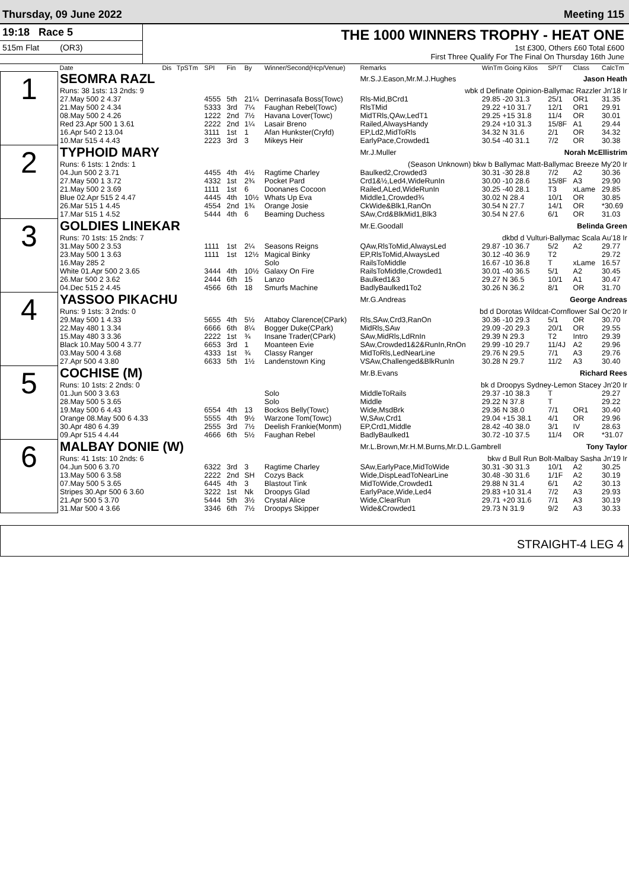Thursday, 09 June 2022 Meeting 115
19:18 Race 5
515m Flat (OR3)
THE 1000 WINNERS TROPHY - HEAT ONE
1st £300, Others £60 Total £600
First Three Qualify For The Final On Thursday 16th June
| | Date | Dis | TpSTm | SPI | Fin | By | Winner/Second(Hcp/Venue) | Remarks | WinTm Going Kilos | SP/T | Class | CalcTm |
| --- | --- | --- | --- | --- | --- | --- | --- | --- | --- | --- | --- | --- |
| 1 | SEOMRA RAZL | | | | | | | Mr.S.J.Eason,Mr.M.J.Hughes Jason Heath | | | | |
| | Runs: 38 1sts: 13 2nds: 9 | | | | | | | wbk d Definate Opinion-Ballymac Razzler Jn'18 Ir | | | | |
| | 27.May 500 2 4.37 | | | 4555 | 5th | 21¼ | Derrinasafa Boss(Towc) | Rls-Mid,BCrd1 | 29.85 -20 31.3 | 25/1 | OR1 | 31.35 |
| | 21.May 500 2 4.34 | | | 5333 | 3rd | 7¼ | Faughan Rebel(Towc) | RlsTMid | 29.22 +10 31.7 | 12/1 | OR1 | 29.91 |
| | 08.May 500 2 4.26 | | | 1222 | 2nd | 7½ | Havana Lover(Towc) | MidTRls,QAw,LedT1 | 29.25 +15 31.8 | 11/4 | OR | 30.01 |
| | Red 23.Apr 500 1 3.61 | | | 2222 | 2nd | 1¼ | Lasair Breno | Railed,AlwaysHandy | 29.24 +10 31.3 | 15/8F | A1 | 29.44 |
| | 16.Apr 540 2 13.04 | | | 3111 | 1st | 1 | Afan Hunkster(Cryfd) | EP,Ld2,MidToRls | 34.32 N 31.6 | 2/1 | OR | 34.32 |
| | 10.Mar 515 4 4.43 | | | 2223 | 3rd | 3 | Mikeys Heir | EarlyPace,Crowded1 | 30.54 -40 31.1 | 7/2 | OR | 30.38 |
| 2 | TYPHOID MARY | | | | | | | Mr.J.Muller Norah McEllistrim | | | | |
| | Runs: 6 1sts: 1 2nds: 1 | | | | | | | (Season Unknown) bkw b Ballymac Matt-Ballymac Breeze My'20 Ir | | | | |
| | 04.Jun 500 2 3.71 | | | 4455 | 4th | 4½ | Ragtime Charley | Baulked2,Crowded3 | 30.31 -30 28.8 | 7/2 | A2 | 30.36 |
| | 27.May 500 1 3.72 | | | 4332 | 1st | 2¾ | Pocket Pard | Crd1&½,Led4,WideRunIn | 30.00 -10 28.6 | 15/8F | A3 | 29.90 |
| | 21.May 500 2 3.69 | | | 1111 | 1st | 6 | Doonanes Cocoon | Railed,ALed,WideRunIn | 30.25 -40 28.1 | T3 | xLame | 29.85 |
| | Blue 02.Apr 515 2 4.47 | | | 4445 | 4th | 10½ | Whats Up Eva | Middle1,Crowded¾ | 30.02 N 28.4 | 10/1 | OR | 30.85 |
| | 26.Mar 515 1 4.45 | | | 4554 | 2nd | 1¾ | Orange Josie | CkWide&Blk1,RanOn | 30.54 N 27.7 | 14/1 | OR | *30.69 |
| | 17.Mar 515 1 4.52 | | | 5444 | 4th | 6 | Beaming Duchess | SAw,Crd&BlkMid1,Blk3 | 30.54 N 27.6 | 6/1 | OR | 31.03 |
| 3 | GOLDIES LINEKAR | | | | | | | Mr.E.Goodall Belinda Green | | | | |
| | Runs: 70 1sts: 15 2nds: 7 | | | | | | | dkbd d Vulturi-Ballymac Scala Au'18 Ir | | | | |
| | 31.May 500 2 3.53 | | | 1111 | 1st | 2¼ | Seasons Reigns | QAw,RlsToMid,AlwaysLed | 29.87 -10 36.7 | 5/2 | A2 | 29.77 |
| | 23.May 500 1 3.63 | | | 1111 | 1st | 12½ | Magical Binky | EP,RlsToMid,AlwaysLed | 30.12 -40 36.9 | T2 | | 29.72 |
| | 16.May 285 2 | | | | | | Solo | RailsToMiddle | 16.67 -10 36.8 | T | xLame | 16.57 |
| | White 01.Apr 500 2 3.65 | | | 3444 | 4th | 10½ | Galaxy On Fire | RailsToMiddle,Crowded1 | 30.01 -40 36.5 | 5/1 | A2 | 30.45 |
| | 26.Mar 500 2 3.62 | | | 2444 | 6th | 15 | Lanzo | Baulked1&3 | 29.27 N 36.5 | 10/1 | A1 | 30.47 |
| | 04.Dec 515 2 4.45 | | | 4566 | 6th | 18 | Smurfs Machine | BadlyBaulked1To2 | 30.26 N 36.2 | 8/1 | OR | 31.70 |
| 4 | YASSOO PIKACHU | | | | | | | Mr.G.Andreas George Andreas | | | | |
| | Runs: 9 1sts: 3 2nds: 0 | | | | | | | bd d Dorotas Wildcat-Cornflower Sal Oc'20 Ir | | | | |
| | 29.May 500 1 4.33 | | | 5655 | 4th | 5½ | Attaboy Clarence(CPark) | Rls,SAw,Crd3,RanOn | 30.36 -10 29.3 | 5/1 | OR | 30.70 |
| | 22.May 480 1 3.34 | | | 6666 | 6th | 8¼ | Bogger Duke(CPark) | MidRls,SAw | 29.09 -20 29.3 | 20/1 | OR | 29.55 |
| | 15.May 480 3 3.36 | | | 2222 | 1st | ¾ | Insane Trader(CPark) | SAw,MidRls,LdRnIn | 29.39 N 29.3 | T2 | Intro | 29.39 |
| | Black 10.May 500 4 3.77 | | | 6653 | 3rd | 1 | Moanteen Evie | SAw,Crowded1&2&RunIn,RnOn | 29.99 -10 29.7 | 11/4J | A2 | 29.96 |
| | 03.May 500 4 3.68 | | | 4333 | 1st | ¾ | Classy Ranger | MidToRls,LedNearLine | 29.76 N 29.5 | 7/1 | A3 | 29.76 |
| | 27.Apr 500 4 3.80 | | | 6633 | 5th | 1½ | Landenstown King | VSAw,Challenged&BlkRunIn | 30.28 N 29.7 | 11/2 | A3 | 30.40 |
| 5 | COCHISE (M) | | | | | | | Mr.B.Evans Richard Rees | | | | |
| | Runs: 10 1sts: 2 2nds: 0 | | | | | | | bk d Droopys Sydney-Lemon Stacey Jn'20 Ir | | | | |
| | 01.Jun 500 3 3.63 | | | | | | Solo | MiddleToRails | 29.37 -10 38.3 | T | | 29.27 |
| | 28.May 500 5 3.65 | | | | | | Solo | Middle | 29.22 N 37.8 | T | | 29.22 |
| | 19.May 500 6 4.43 | | | 6554 | 4th | 13 | Bockos Belly(Towc) | Wide,MsdBrk | 29.36 N 38.0 | 7/1 | OR1 | 30.40 |
| | Orange 08.May 500 6 4.33 | | | 5555 | 4th | 9½ | Warzone Tom(Towc) | W,SAw,Crd1 | 29.04 +15 38.1 | 4/1 | OR | 29.96 |
| | 30.Apr 480 6 4.39 | | | 2555 | 3rd | 7½ | Deelish Frankie(Monm) | EP,Crd1,Middle | 28.42 -40 38.0 | 3/1 | IV | 28.63 |
| | 09.Apr 515 4 4.44 | | | 4666 | 6th | 5½ | Faughan Rebel | BadlyBaulked1 | 30.72 -10 37.5 | 11/4 | OR | *31.07 |
| 6 | MALBAY DONIE (W) | | | | | | | Mr.L.Brown,Mr.H.M.Burns,Mr.D.L.Gambrell Tony Taylor | | | | |
| | Runs: 41 1sts: 10 2nds: 6 | | | | | | | bkw d Bull Run Bolt-Malbay Sasha Jn'19 Ir | | | | |
| | 04.Jun 500 6 3.70 | | | 6322 | 3rd | 3 | Ragtime Charley | SAw,EarlyPace,MidToWide | 30.31 -30 31.3 | 10/1 | A2 | 30.25 |
| | 13.May 500 6 3.58 | | | 2222 | 2nd | SH | Cozys Back | Wide,DispLeadToNearLine | 30.48 -30 31.6 | 1/1F | A2 | 30.19 |
| | 07.May 500 5 3.65 | | | 6445 | 4th | 3 | Blastout Tink | MidToWide,Crowded1 | 29.88 N 31.4 | 6/1 | A2 | 30.13 |
| | Stripes 30.Apr 500 6 3.60 | | | 3222 | 1st | Nk | Droopys Glad | EarlyPace,Wide,Led4 | 29.83 +10 31.4 | 7/2 | A3 | 29.93 |
| | 21.Apr 500 5 3.70 | | | 5444 | 5th | 3½ | Crystal Alice | Wide,ClearRun | 29.71 +20 31.6 | 7/1 | A3 | 30.19 |
| | 31.Mar 500 4 3.66 | | | 3346 | 6th | 7½ | Droopys Skipper | Wide&Crowded1 | 29.73 N 31.9 | 9/2 | A3 | 30.33 |
STRAIGHT-4 LEG 4